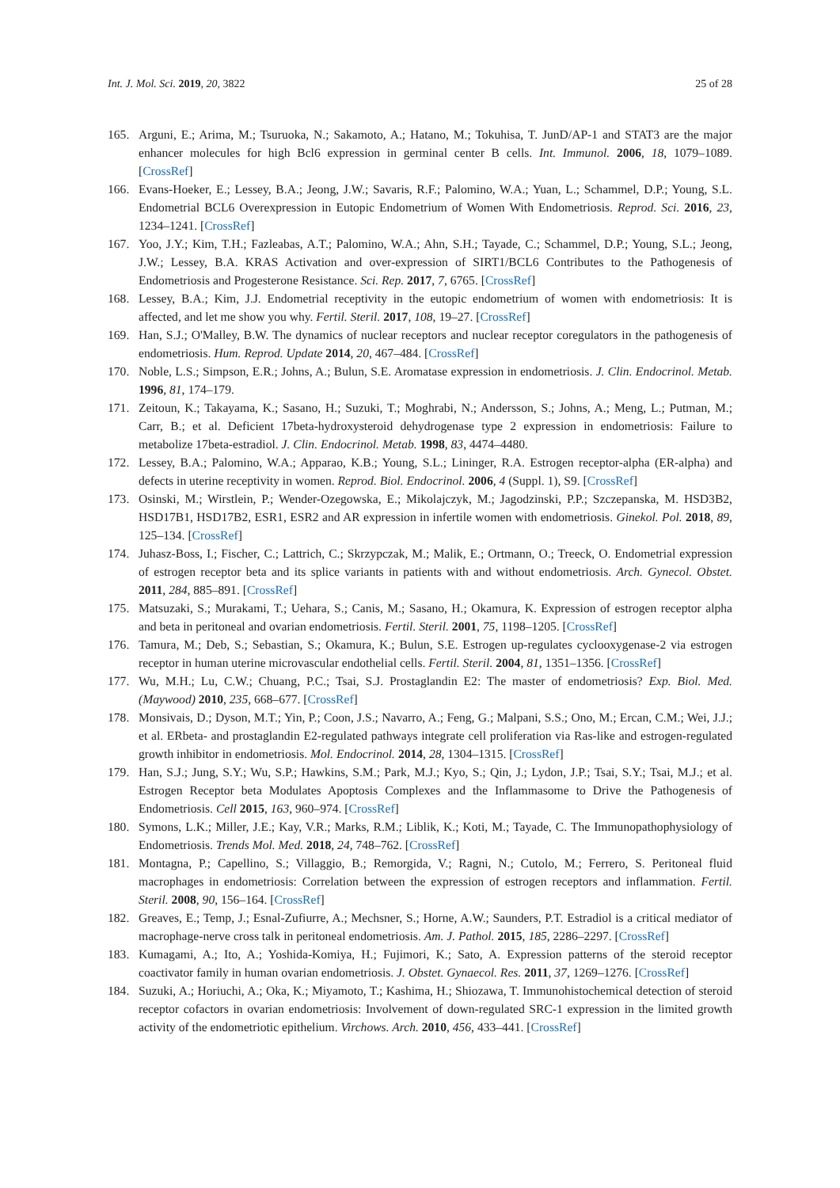Int. J. Mol. Sci. 2019, 20, 3822 25 of 28
165. Arguni, E.; Arima, M.; Tsuruoka, N.; Sakamoto, A.; Hatano, M.; Tokuhisa, T. JunD/AP-1 and STAT3 are the major enhancer molecules for high Bcl6 expression in germinal center B cells. Int. Immunol. 2006, 18, 1079–1089. [CrossRef]
166. Evans-Hoeker, E.; Lessey, B.A.; Jeong, J.W.; Savaris, R.F.; Palomino, W.A.; Yuan, L.; Schammel, D.P.; Young, S.L. Endometrial BCL6 Overexpression in Eutopic Endometrium of Women With Endometriosis. Reprod. Sci. 2016, 23, 1234–1241. [CrossRef]
167. Yoo, J.Y.; Kim, T.H.; Fazleabas, A.T.; Palomino, W.A.; Ahn, S.H.; Tayade, C.; Schammel, D.P.; Young, S.L.; Jeong, J.W.; Lessey, B.A. KRAS Activation and over-expression of SIRT1/BCL6 Contributes to the Pathogenesis of Endometriosis and Progesterone Resistance. Sci. Rep. 2017, 7, 6765. [CrossRef]
168. Lessey, B.A.; Kim, J.J. Endometrial receptivity in the eutopic endometrium of women with endometriosis: It is affected, and let me show you why. Fertil. Steril. 2017, 108, 19–27. [CrossRef]
169. Han, S.J.; O'Malley, B.W. The dynamics of nuclear receptors and nuclear receptor coregulators in the pathogenesis of endometriosis. Hum. Reprod. Update 2014, 20, 467–484. [CrossRef]
170. Noble, L.S.; Simpson, E.R.; Johns, A.; Bulun, S.E. Aromatase expression in endometriosis. J. Clin. Endocrinol. Metab. 1996, 81, 174–179.
171. Zeitoun, K.; Takayama, K.; Sasano, H.; Suzuki, T.; Moghrabi, N.; Andersson, S.; Johns, A.; Meng, L.; Putman, M.; Carr, B.; et al. Deficient 17beta-hydroxysteroid dehydrogenase type 2 expression in endometriosis: Failure to metabolize 17beta-estradiol. J. Clin. Endocrinol. Metab. 1998, 83, 4474–4480.
172. Lessey, B.A.; Palomino, W.A.; Apparao, K.B.; Young, S.L.; Lininger, R.A. Estrogen receptor-alpha (ER-alpha) and defects in uterine receptivity in women. Reprod. Biol. Endocrinol. 2006, 4 (Suppl. 1), S9. [CrossRef]
173. Osinski, M.; Wirstlein, P.; Wender-Ozegowska, E.; Mikolajczyk, M.; Jagodzinski, P.P.; Szczepanska, M. HSD3B2, HSD17B1, HSD17B2, ESR1, ESR2 and AR expression in infertile women with endometriosis. Ginekol. Pol. 2018, 89, 125–134. [CrossRef]
174. Juhasz-Boss, I.; Fischer, C.; Lattrich, C.; Skrzypczak, M.; Malik, E.; Ortmann, O.; Treeck, O. Endometrial expression of estrogen receptor beta and its splice variants in patients with and without endometriosis. Arch. Gynecol. Obstet. 2011, 284, 885–891. [CrossRef]
175. Matsuzaki, S.; Murakami, T.; Uehara, S.; Canis, M.; Sasano, H.; Okamura, K. Expression of estrogen receptor alpha and beta in peritoneal and ovarian endometriosis. Fertil. Steril. 2001, 75, 1198–1205. [CrossRef]
176. Tamura, M.; Deb, S.; Sebastian, S.; Okamura, K.; Bulun, S.E. Estrogen up-regulates cyclooxygenase-2 via estrogen receptor in human uterine microvascular endothelial cells. Fertil. Steril. 2004, 81, 1351–1356. [CrossRef]
177. Wu, M.H.; Lu, C.W.; Chuang, P.C.; Tsai, S.J. Prostaglandin E2: The master of endometriosis? Exp. Biol. Med. (Maywood) 2010, 235, 668–677. [CrossRef]
178. Monsivais, D.; Dyson, M.T.; Yin, P.; Coon, J.S.; Navarro, A.; Feng, G.; Malpani, S.S.; Ono, M.; Ercan, C.M.; Wei, J.J.; et al. ERbeta- and prostaglandin E2-regulated pathways integrate cell proliferation via Ras-like and estrogen-regulated growth inhibitor in endometriosis. Mol. Endocrinol. 2014, 28, 1304–1315. [CrossRef]
179. Han, S.J.; Jung, S.Y.; Wu, S.P.; Hawkins, S.M.; Park, M.J.; Kyo, S.; Qin, J.; Lydon, J.P.; Tsai, S.Y.; Tsai, M.J.; et al. Estrogen Receptor beta Modulates Apoptosis Complexes and the Inflammasome to Drive the Pathogenesis of Endometriosis. Cell 2015, 163, 960–974. [CrossRef]
180. Symons, L.K.; Miller, J.E.; Kay, V.R.; Marks, R.M.; Liblik, K.; Koti, M.; Tayade, C. The Immunopathophysiology of Endometriosis. Trends Mol. Med. 2018, 24, 748–762. [CrossRef]
181. Montagna, P.; Capellino, S.; Villaggio, B.; Remorgida, V.; Ragni, N.; Cutolo, M.; Ferrero, S. Peritoneal fluid macrophages in endometriosis: Correlation between the expression of estrogen receptors and inflammation. Fertil. Steril. 2008, 90, 156–164. [CrossRef]
182. Greaves, E.; Temp, J.; Esnal-Zufiurre, A.; Mechsner, S.; Horne, A.W.; Saunders, P.T. Estradiol is a critical mediator of macrophage-nerve cross talk in peritoneal endometriosis. Am. J. Pathol. 2015, 185, 2286–2297. [CrossRef]
183. Kumagami, A.; Ito, A.; Yoshida-Komiya, H.; Fujimori, K.; Sato, A. Expression patterns of the steroid receptor coactivator family in human ovarian endometriosis. J. Obstet. Gynaecol. Res. 2011, 37, 1269–1276. [CrossRef]
184. Suzuki, A.; Horiuchi, A.; Oka, K.; Miyamoto, T.; Kashima, H.; Shiozawa, T. Immunohistochemical detection of steroid receptor cofactors in ovarian endometriosis: Involvement of down-regulated SRC-1 expression in the limited growth activity of the endometriotic epithelium. Virchows. Arch. 2010, 456, 433–441. [CrossRef]